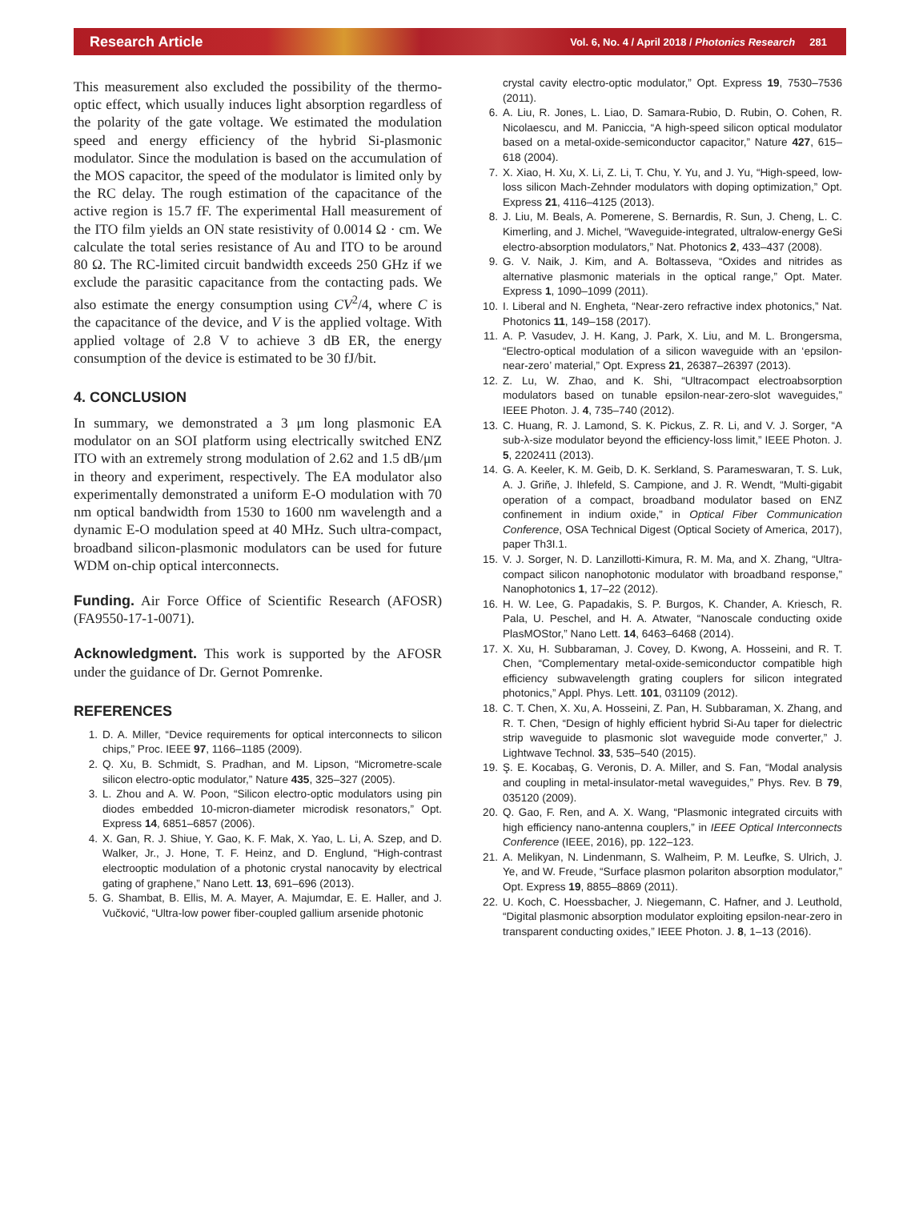Research Article Vol. 6, No. 4 / April 2018 / Photonics Research 281
This measurement also excluded the possibility of the thermo-optic effect, which usually induces light absorption regardless of the polarity of the gate voltage. We estimated the modulation speed and energy efficiency of the hybrid Si-plasmonic modulator. Since the modulation is based on the accumulation of the MOS capacitor, the speed of the modulator is limited only by the RC delay. The rough estimation of the capacitance of the active region is 15.7 fF. The experimental Hall measurement of the ITO film yields an ON state resistivity of 0.0014 Ω · cm. We calculate the total series resistance of Au and ITO to be around 80 Ω. The RC-limited circuit bandwidth exceeds 250 GHz if we exclude the parasitic capacitance from the contacting pads. We also estimate the energy consumption using CV<sup>2</sup>/4, where C is the capacitance of the device, and V is the applied voltage. With applied voltage of 2.8 V to achieve 3 dB ER, the energy consumption of the device is estimated to be 30 fJ/bit.
4. CONCLUSION
In summary, we demonstrated a 3 μm long plasmonic EA modulator on an SOI platform using electrically switched ENZ ITO with an extremely strong modulation of 2.62 and 1.5 dB/μm in theory and experiment, respectively. The EA modulator also experimentally demonstrated a uniform E-O modulation with 70 nm optical bandwidth from 1530 to 1600 nm wavelength and a dynamic E-O modulation speed at 40 MHz. Such ultra-compact, broadband silicon-plasmonic modulators can be used for future WDM on-chip optical interconnects.
Funding. Air Force Office of Scientific Research (AFOSR) (FA9550-17-1-0071).
Acknowledgment. This work is supported by the AFOSR under the guidance of Dr. Gernot Pomrenke.
REFERENCES
1. D. A. Miller, “Device requirements for optical interconnects to silicon chips,” Proc. IEEE 97, 1166–1185 (2009).
2. Q. Xu, B. Schmidt, S. Pradhan, and M. Lipson, “Micrometre-scale silicon electro-optic modulator,” Nature 435, 325–327 (2005).
3. L. Zhou and A. W. Poon, “Silicon electro-optic modulators using pin diodes embedded 10-micron-diameter microdisk resonators,” Opt. Express 14, 6851–6857 (2006).
4. X. Gan, R. J. Shiue, Y. Gao, K. F. Mak, X. Yao, L. Li, A. Szep, and D. Walker, Jr., J. Hone, T. F. Heinz, and D. Englund, “High-contrast electrooptic modulation of a photonic crystal nanocavity by electrical gating of graphene,” Nano Lett. 13, 691–696 (2013).
5. G. Shambat, B. Ellis, M. A. Mayer, A. Majumdar, E. E. Haller, and J. Vučković, “Ultra-low power fiber-coupled gallium arsenide photonic
crystal cavity electro-optic modulator,” Opt. Express 19, 7530–7536 (2011).
6. A. Liu, R. Jones, L. Liao, D. Samara-Rubio, D. Rubin, O. Cohen, R. Nicolaescu, and M. Paniccia, “A high-speed silicon optical modulator based on a metal-oxide-semiconductor capacitor,” Nature 427, 615–618 (2004).
7. X. Xiao, H. Xu, X. Li, Z. Li, T. Chu, Y. Yu, and J. Yu, “High-speed, low-loss silicon Mach-Zehnder modulators with doping optimization,” Opt. Express 21, 4116–4125 (2013).
8. J. Liu, M. Beals, A. Pomerene, S. Bernardis, R. Sun, J. Cheng, L. C. Kimerling, and J. Michel, “Waveguide-integrated, ultralow-energy GeSi electro-absorption modulators,” Nat. Photonics 2, 433–437 (2008).
9. G. V. Naik, J. Kim, and A. Boltasseva, “Oxides and nitrides as alternative plasmonic materials in the optical range,” Opt. Mater. Express 1, 1090–1099 (2011).
10. I. Liberal and N. Engheta, “Near-zero refractive index photonics,” Nat. Photonics 11, 149–158 (2017).
11. A. P. Vasudev, J. H. Kang, J. Park, X. Liu, and M. L. Brongersma, “Electro-optical modulation of a silicon waveguide with an ‘epsilon-near-zero’ material,” Opt. Express 21, 26387–26397 (2013).
12. Z. Lu, W. Zhao, and K. Shi, “Ultracompact electroabsorption modulators based on tunable epsilon-near-zero-slot waveguides,” IEEE Photon. J. 4, 735–740 (2012).
13. C. Huang, R. J. Lamond, S. K. Pickus, Z. R. Li, and V. J. Sorger, “A sub-λ-size modulator beyond the efficiency-loss limit,” IEEE Photon. J. 5, 2202411 (2013).
14. G. A. Keeler, K. M. Geib, D. K. Serkland, S. Parameswaran, T. S. Luk, A. J. Griñe, J. Ihlefeld, S. Campione, and J. R. Wendt, “Multi-gigabit operation of a compact, broadband modulator based on ENZ confinement in indium oxide,” in Optical Fiber Communication Conference, OSA Technical Digest (Optical Society of America, 2017), paper Th3I.1.
15. V. J. Sorger, N. D. Lanzillotti-Kimura, R. M. Ma, and X. Zhang, “Ultra-compact silicon nanophotonic modulator with broadband response,” Nanophotonics 1, 17–22 (2012).
16. H. W. Lee, G. Papadakis, S. P. Burgos, K. Chander, A. Kriesch, R. Pala, U. Peschel, and H. A. Atwater, “Nanoscale conducting oxide PlasMOStor,” Nano Lett. 14, 6463–6468 (2014).
17. X. Xu, H. Subbaraman, J. Covey, D. Kwong, A. Hosseini, and R. T. Chen, “Complementary metal-oxide-semiconductor compatible high efficiency subwavelength grating couplers for silicon integrated photonics,” Appl. Phys. Lett. 101, 031109 (2012).
18. C. T. Chen, X. Xu, A. Hosseini, Z. Pan, H. Subbaraman, X. Zhang, and R. T. Chen, “Design of highly efficient hybrid Si-Au taper for dielectric strip waveguide to plasmonic slot waveguide mode converter,” J. Lightwave Technol. 33, 535–540 (2015).
19. Ş. E. Kocabaş, G. Veronis, D. A. Miller, and S. Fan, “Modal analysis and coupling in metal-insulator-metal waveguides,” Phys. Rev. B 79, 035120 (2009).
20. Q. Gao, F. Ren, and A. X. Wang, “Plasmonic integrated circuits with high efficiency nano-antenna couplers,” in IEEE Optical Interconnects Conference (IEEE, 2016), pp. 122–123.
21. A. Melikyan, N. Lindenmann, S. Walheim, P. M. Leufke, S. Ulrich, J. Ye, and W. Freude, “Surface plasmon polariton absorption modulator,” Opt. Express 19, 8855–8869 (2011).
22. U. Koch, C. Hoessbacher, J. Niegemann, C. Hafner, and J. Leuthold, “Digital plasmonic absorption modulator exploiting epsilon-near-zero in transparent conducting oxides,” IEEE Photon. J. 8, 1–13 (2016).